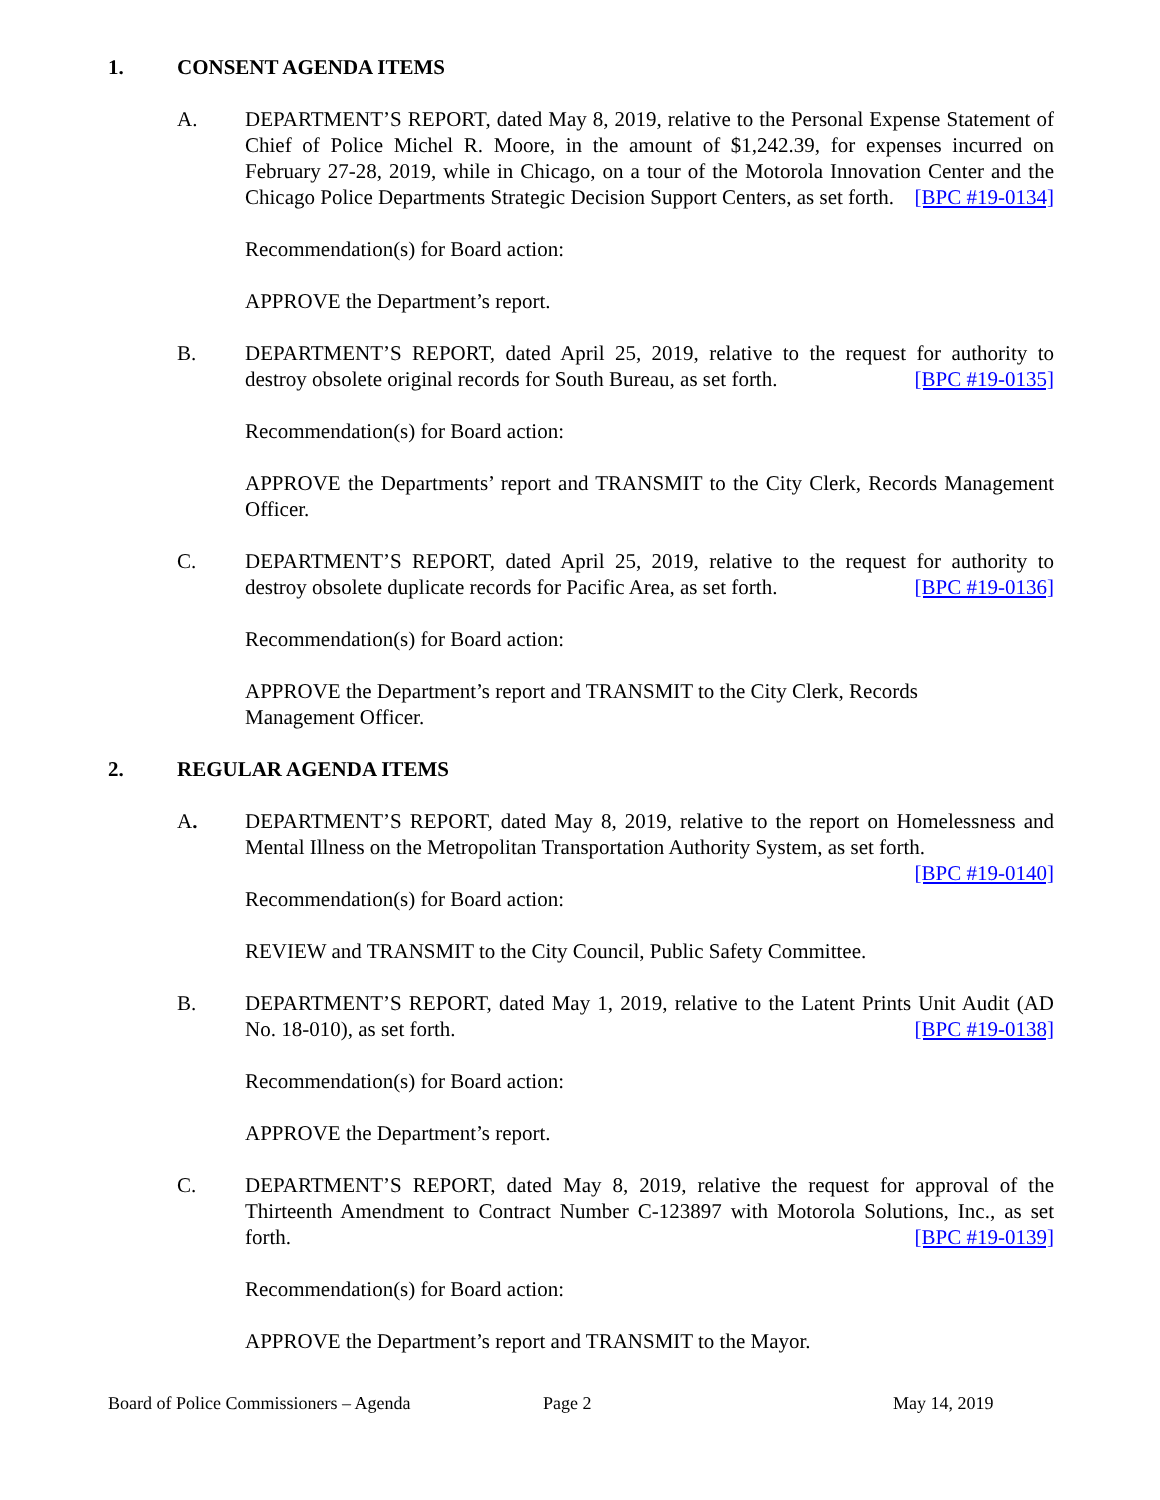1. CONSENT AGENDA ITEMS
A. DEPARTMENT’S REPORT, dated May 8, 2019, relative to the Personal Expense Statement of Chief of Police Michel R. Moore, in the amount of $1,242.39, for expenses incurred on February 27-28, 2019, while in Chicago, on a tour of the Motorola Innovation Center and the Chicago Police Departments Strategic Decision Support Centers, as set forth. [BPC #19-0134]
Recommendation(s) for Board action:
APPROVE the Department’s report.
B. DEPARTMENT’S REPORT, dated April 25, 2019, relative to the request for authority to destroy obsolete original records for South Bureau, as set forth. [BPC #19-0135]
Recommendation(s) for Board action:
APPROVE the Departments’ report and TRANSMIT to the City Clerk, Records Management Officer.
C. DEPARTMENT’S REPORT, dated April 25, 2019, relative to the request for authority to destroy obsolete duplicate records for Pacific Area, as set forth. [BPC #19-0136]
Recommendation(s) for Board action:
APPROVE the Department’s report and TRANSMIT to the City Clerk, Records
Management Officer.
2. REGULAR AGENDA ITEMS
A. DEPARTMENT’S REPORT, dated May 8, 2019, relative to the report on Homelessness and Mental Illness on the Metropolitan Transportation Authority System, as set forth. [BPC #19-0140]
Recommendation(s) for Board action:
REVIEW and TRANSMIT to the City Council, Public Safety Committee.
B. DEPARTMENT’S REPORT, dated May 1, 2019, relative to the Latent Prints Unit Audit (AD No. 18-010), as set forth. [BPC #19-0138]
Recommendation(s) for Board action:
APPROVE the Department’s report.
C. DEPARTMENT’S REPORT, dated May 8, 2019, relative the request for approval of the Thirteenth Amendment to Contract Number C-123897 with Motorola Solutions, Inc., as set forth. [BPC #19-0139]
Recommendation(s) for Board action:
APPROVE the Department’s report and TRANSMIT to the Mayor.
Board of Police Commissioners – Agenda Page 2 May 14, 2019